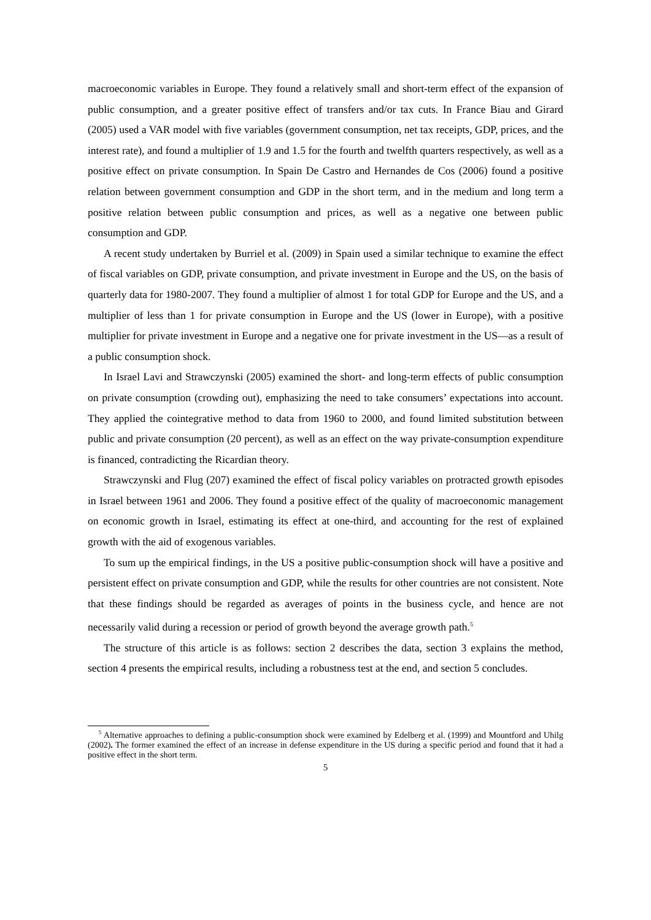macroeconomic variables in Europe. They found a relatively small and short-term effect of the expansion of public consumption, and a greater positive effect of transfers and/or tax cuts. In France Biau and Girard (2005) used a VAR model with five variables (government consumption, net tax receipts, GDP, prices, and the interest rate), and found a multiplier of 1.9 and 1.5 for the fourth and twelfth quarters respectively, as well as a positive effect on private consumption. In Spain De Castro and Hernandes de Cos (2006) found a positive relation between government consumption and GDP in the short term, and in the medium and long term a positive relation between public consumption and prices, as well as a negative one between public consumption and GDP.
A recent study undertaken by Burriel et al. (2009) in Spain used a similar technique to examine the effect of fiscal variables on GDP, private consumption, and private investment in Europe and the US, on the basis of quarterly data for 1980-2007. They found a multiplier of almost 1 for total GDP for Europe and the US, and a multiplier of less than 1 for private consumption in Europe and the US (lower in Europe), with a positive multiplier for private investment in Europe and a negative one for private investment in the US—as a result of a public consumption shock.
In Israel Lavi and Strawczynski (2005) examined the short- and long-term effects of public consumption on private consumption (crowding out), emphasizing the need to take consumers’ expectations into account. They applied the cointegrative method to data from 1960 to 2000, and found limited substitution between public and private consumption (20 percent), as well as an effect on the way private-consumption expenditure is financed, contradicting the Ricardian theory.
Strawczynski and Flug (207) examined the effect of fiscal policy variables on protracted growth episodes in Israel between 1961 and 2006. They found a positive effect of the quality of macroeconomic management on economic growth in Israel, estimating its effect at one-third, and accounting for the rest of explained growth with the aid of exogenous variables.
To sum up the empirical findings, in the US a positive public-consumption shock will have a positive and persistent effect on private consumption and GDP, while the results for other countries are not consistent. Note that these findings should be regarded as averages of points in the business cycle, and hence are not necessarily valid during a recession or period of growth beyond the average growth path.<sup>5</sup>
The structure of this article is as follows: section 2 describes the data, section 3 explains the method, section 4 presents the empirical results, including a robustness test at the end, and section 5 concludes.
<sup>5</sup> Alternative approaches to defining a public-consumption shock were examined by Edelberg et al. (1999) and Mountford and Uhilg (2002). The former examined the effect of an increase in defense expenditure in the US during a specific period and found that it had a positive effect in the short term.
5